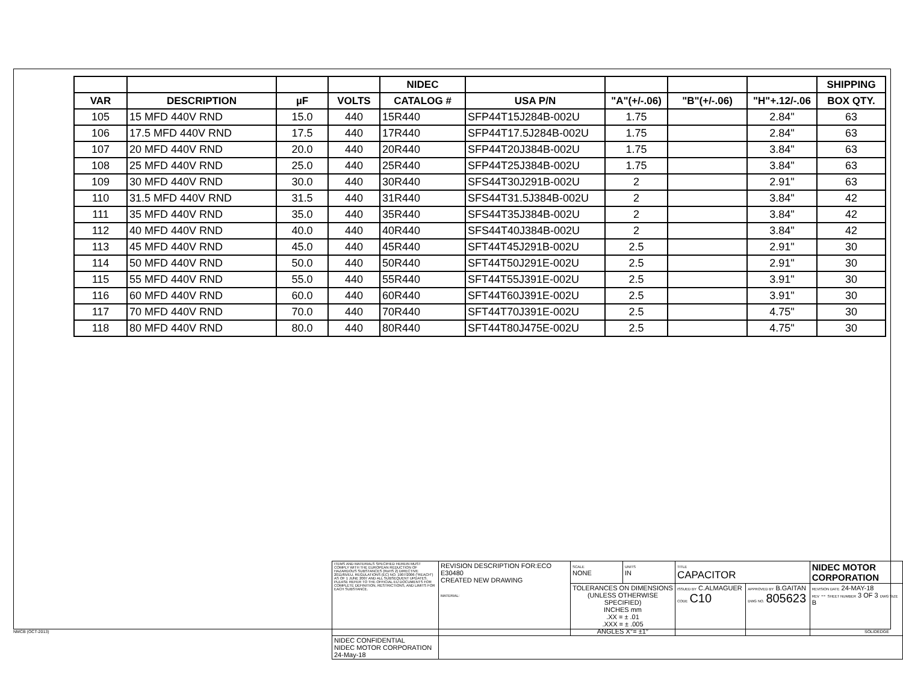| | | | | NIDEC | | | | | SHIPPING |
| --- | --- | --- | --- | --- | --- | --- | --- | --- | --- |
| VAR | DESCRIPTION | µF | VOLTS | CATALOG # | USA P/N | "A"(+/-.06) | "B"(+/-.06) | "H"+.12/-.06 | BOX QTY. |
| 105 | 15 MFD 440V RND | 15.0 | 440 | 15R440 | SFP44T15J284B-002U | 1.75 | | 2.84" | 63 |
| 106 | 17.5 MFD 440V RND | 17.5 | 440 | 17R440 | SFP44T17.5J284B-002U | 1.75 | | 2.84" | 63 |
| 107 | 20 MFD 440V RND | 20.0 | 440 | 20R440 | SFP44T20J384B-002U | 1.75 | | 3.84" | 63 |
| 108 | 25 MFD 440V RND | 25.0 | 440 | 25R440 | SFP44T25J384B-002U | 1.75 | | 3.84" | 63 |
| 109 | 30 MFD 440V RND | 30.0 | 440 | 30R440 | SFS44T30J291B-002U | 2 | | 2.91" | 63 |
| 110 | 31.5 MFD 440V RND | 31.5 | 440 | 31R440 | SFS44T31.5J384B-002U | 2 | | 3.84" | 42 |
| 111 | 35 MFD 440V RND | 35.0 | 440 | 35R440 | SFS44T35J384B-002U | 2 | | 3.84" | 42 |
| 112 | 40 MFD 440V RND | 40.0 | 440 | 40R440 | SFS44T40J384B-002U | 2 | | 3.84" | 42 |
| 113 | 45 MFD 440V RND | 45.0 | 440 | 45R440 | SFT44T45J291B-002U | 2.5 | | 2.91" | 30 |
| 114 | 50 MFD 440V RND | 50.0 | 440 | 50R440 | SFT44T50J291E-002U | 2.5 | | 2.91" | 30 |
| 115 | 55 MFD 440V RND | 55.0 | 440 | 55R440 | SFT44T55J391E-002U | 2.5 | | 3.91" | 30 |
| 116 | 60 MFD 440V RND | 60.0 | 440 | 60R440 | SFT44T60J391E-002U | 2.5 | | 3.91" | 30 |
| 117 | 70 MFD 440V RND | 70.0 | 440 | 70R440 | SFT44T70J391E-002U | 2.5 | | 4.75" | 30 |
| 118 | 80 MFD 440V RND | 80.0 | 440 | 80R440 | SFT44T80J475E-002U | 2.5 | | 4.75" | 30 |
| ITEMS AND MATERIALS SPECIFIED HEREIN MUST COMPLY WITH THE EUROPEAN REDUCTION OF HAZARDOUS SUBSTANCES (RoHS 2) DIRECTIVE 2011/65/EU, REGULATIONS (EC) NO. 1907/2006 ("REACH") AS OF 1 JUNE 2007 AND ALL SUBSEQUENT UPDATES. PLEASE REFER TO THE OFFICIAL EU DOCUMENTS FOR COMPLETE DEFINITION, RESTRICTIONS, AND LIMITS FOR EACH SUBSTANCE. | REVISION DESCRIPTION FOR:ECO E30480 CREATED NEW DRAWING MATERIAL: | SCALE NONE | UNITS IN | TITLE CAPACITOR | | NIDEC MOTOR CORPORATION |
| | | TOLERANCES ON DIMENSIONS (UNLESS OTHERWISE SPECIFIED) INCHES mm .XX = ± .01 .XXX = ± .005 ANGLES X°= ±1° | | ISSUED BY C.ALMAGUER CODE C10 | APPROVED BY B.GAITAN DWG NO. 805623 | REVISION DATE 24-MAY-18 REV -- SHEET NUMBER 3 OF 3 DWG SIZE B |
| NIDEC CONFIDENTIAL NIDEC MOTOR CORPORATION 24-May-18 | | | | | | |
NMCB (OCT-2013) SOLIDEDGE